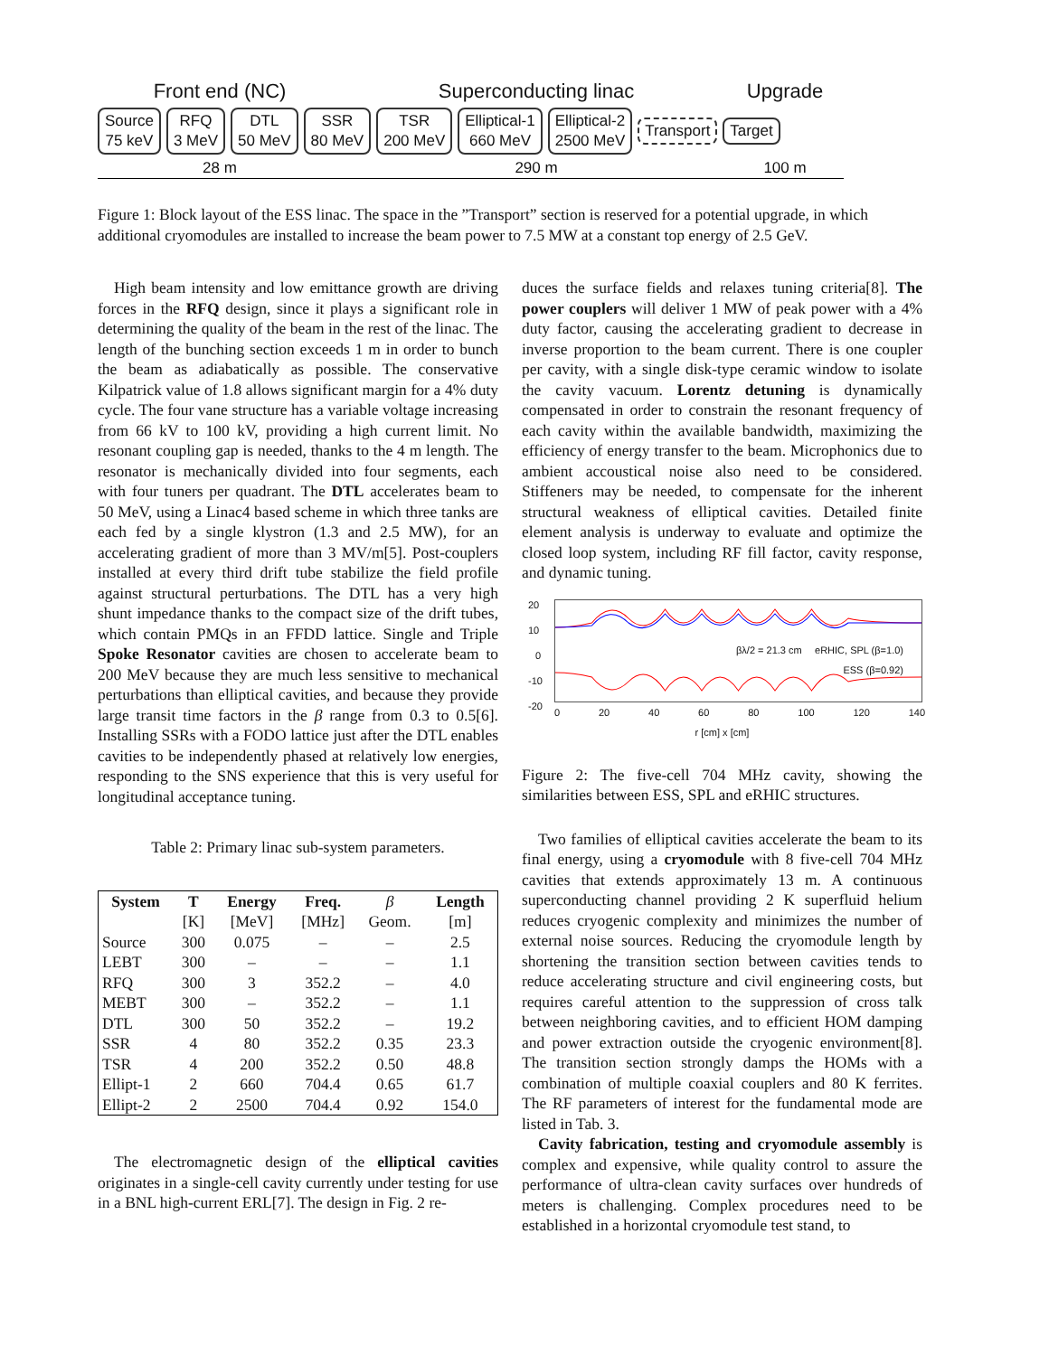Front end (NC) Superconducting linac Upgrade
Source
75 keV
RFQ
3 MeV
DTL
50 MeV
SSR
80 MeV
TSR
200 MeV
Elliptical-1
660 MeV
Elliptical-2
2500 MeV
Transport Target
28 m 290 m 100 m
Figure 1: Block layout of the ESS linac. The space in the ”Transport” section is reserved for a potential upgrade, in which additional cryomodules are installed to increase the beam power to 7.5 MW at a constant top energy of 2.5 GeV.
High beam intensity and low emittance growth are driving forces in the RFQ design, since it plays a significant role in determining the quality of the beam in the rest of the linac. The length of the bunching section exceeds 1 m in order to bunch the beam as adiabatically as possible. The conservative Kilpatrick value of 1.8 allows significant margin for a 4% duty cycle. The four vane structure has a variable voltage increasing from 66 kV to 100 kV, providing a high current limit. No resonant coupling gap is needed, thanks to the 4 m length. The resonator is mechanically divided into four segments, each with four tuners per quadrant. The DTL accelerates beam to 50 MeV, using a Linac4 based scheme in which three tanks are each fed by a single klystron (1.3 and 2.5 MW), for an accelerating gradient of more than 3 MV/m[5]. Post-couplers installed at every third drift tube stabilize the field profile against structural perturbations. The DTL has a very high shunt impedance thanks to the compact size of the drift tubes, which contain PMQs in an FFDD lattice. Single and Triple Spoke Resonator cavities are chosen to accelerate beam to 200 MeV because they are much less sensitive to mechanical perturbations than elliptical cavities, and because they provide large transit time factors in the β range from 0.3 to 0.5[6]. Installing SSRs with a FODO lattice just after the DTL enables cavities to be independently phased at relatively low energies, responding to the SNS experience that this is very useful for longitudinal acceptance tuning.
Table 2: Primary linac sub-system parameters.
| System | T | Energy | Freq. | β | Length |
| --- | --- | --- | --- | --- | --- |
| | [K] | [MeV] | [MHz] | Geom. | [m] |
| Source | 300 | 0.075 | – | – | 2.5 |
| LEBT | 300 | – | – | – | 1.1 |
| RFQ | 300 | 3 | 352.2 | – | 4.0 |
| MEBT | 300 | – | 352.2 | – | 1.1 |
| DTL | 300 | 50 | 352.2 | – | 19.2 |
| SSR | 4 | 80 | 352.2 | 0.35 | 23.3 |
| TSR | 4 | 200 | 352.2 | 0.50 | 48.8 |
| Ellipt-1 | 2 | 660 | 704.4 | 0.65 | 61.7 |
| Ellipt-2 | 2 | 2500 | 704.4 | 0.92 | 154.0 |
The electromagnetic design of the elliptical cavities originates in a single-cell cavity currently under testing for use in a BNL high-current ERL[7]. The design in Fig. 2 re-
duces the surface fields and relaxes tuning criteria[8]. The power couplers will deliver 1 MW of peak power with a 4% duty factor, causing the accelerating gradient to decrease in inverse proportion to the beam current. There is one coupler per cavity, with a single disk-type ceramic window to isolate the cavity vacuum. Lorentz detuning is dynamically compensated in order to constrain the resonant frequency of each cavity within the available bandwidth, maximizing the efficiency of energy transfer to the beam. Microphonics due to ambient accoustical noise also need to be considered. Stiffeners may be needed, to compensate for the inherent structural weakness of elliptical cavities. Detailed finite element analysis is underway to evaluate and optimize the closed loop system, including RF fill factor, cavity response, and dynamic tuning.
20
10
0
-10
-20
βλ/2 = 21.3 cm eRHIC, SPL (β=1.0)
ESS (β=0.92)
0 20 40 60 80 100 120 140
r [cm] x [cm]
Figure 2: The five-cell 704 MHz cavity, showing the similarities between ESS, SPL and eRHIC structures.
Two families of elliptical cavities accelerate the beam to its final energy, using a cryomodule with 8 five-cell 704 MHz cavities that extends approximately 13 m. A continuous superconducting channel providing 2 K superfluid helium reduces cryogenic complexity and minimizes the number of external noise sources. Reducing the cryomodule length by shortening the transition section between cavities tends to reduce accelerating structure and civil engineering costs, but requires careful attention to the suppression of cross talk between neighboring cavities, and to efficient HOM damping and power extraction outside the cryogenic environment[8]. The transition section strongly damps the HOMs with a combination of multiple coaxial couplers and 80 K ferrites. The RF parameters of interest for the fundamental mode are listed in Tab. 3.
Cavity fabrication, testing and cryomodule assembly is complex and expensive, while quality control to assure the performance of ultra-clean cavity surfaces over hundreds of meters is challenging. Complex procedures need to be established in a horizontal cryomodule test stand, to